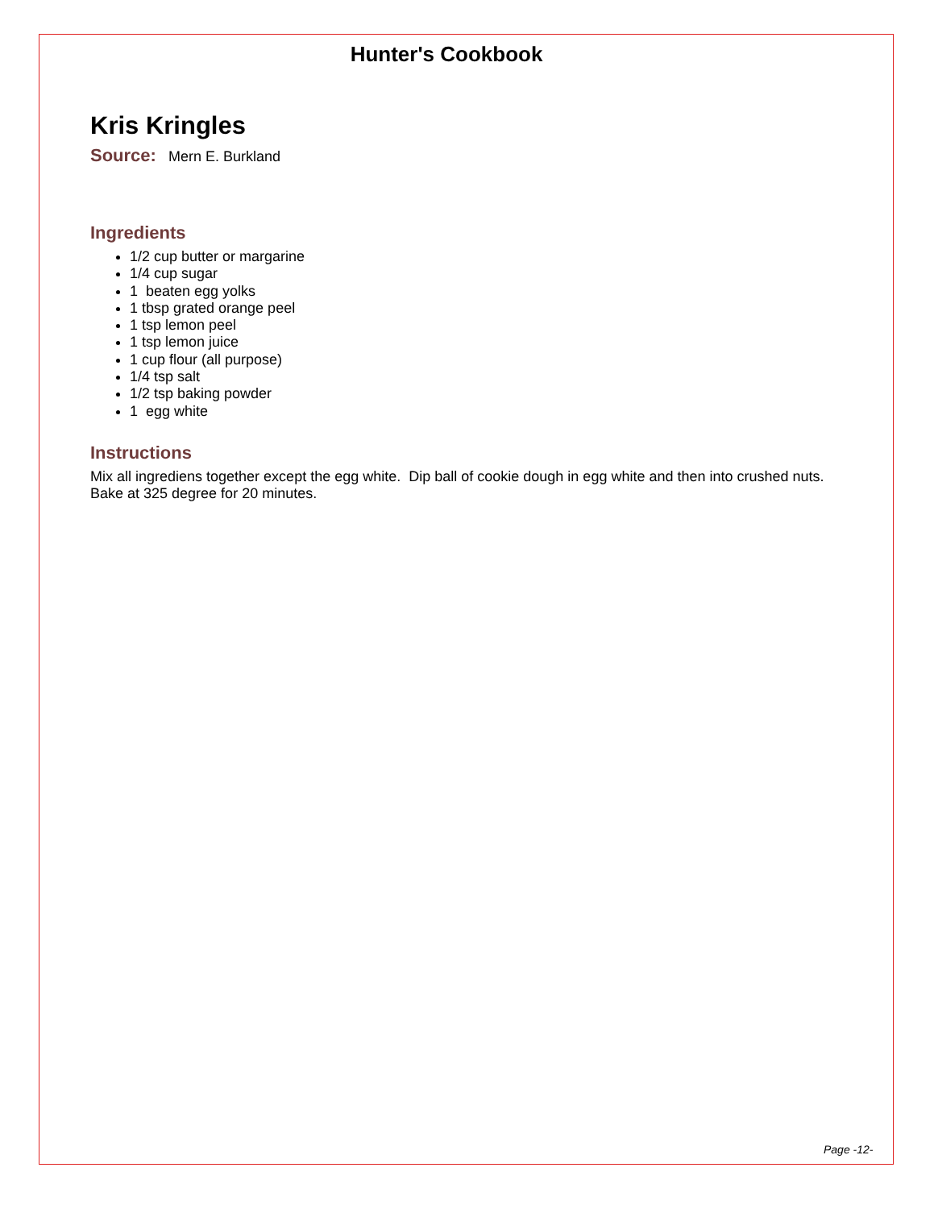Hunter's Cookbook
Kris Kringles
Source: Mern E. Burkland
Ingredients
1/2 cup butter or margarine
1/4 cup sugar
1 beaten egg yolks
1 tbsp grated orange peel
1 tsp lemon peel
1 tsp lemon juice
1 cup flour (all purpose)
1/4 tsp salt
1/2 tsp baking powder
1 egg white
Instructions
Mix all ingrediens together except the egg white. Dip ball of cookie dough in egg white and then into crushed nuts. Bake at 325 degree for 20 minutes.
Page -12-